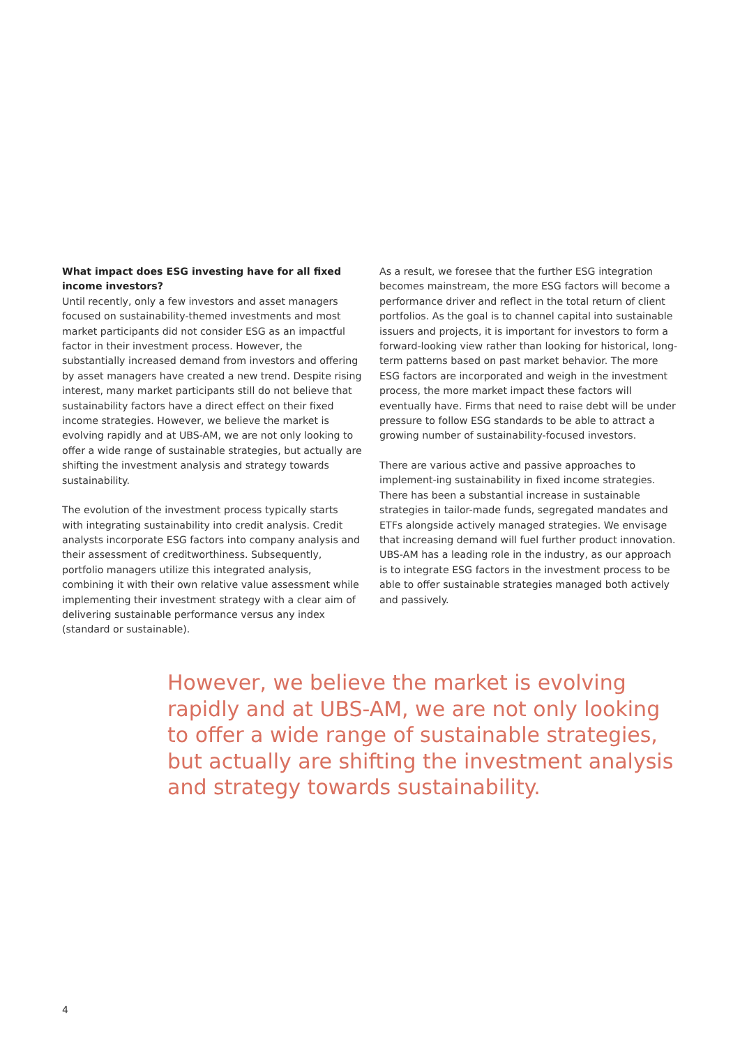What impact does ESG investing have for all fixed income investors?
Until recently, only a few investors and asset managers focused on sustainability-themed investments and most market participants did not consider ESG as an impactful factor in their investment process. However, the substantially increased demand from investors and offering by asset managers have created a new trend. Despite rising interest, many market participants still do not believe that sustainability factors have a direct effect on their fixed income strategies. However, we believe the market is evolving rapidly and at UBS-AM, we are not only looking to offer a wide range of sustainable strategies, but actually are shifting the investment analysis and strategy towards sustainability.
The evolution of the investment process typically starts with integrating sustainability into credit analysis. Credit analysts incorporate ESG factors into company analysis and their assessment of creditworthiness. Subsequently, portfolio managers utilize this integrated analysis, combining it with their own relative value assessment while implementing their investment strategy with a clear aim of delivering sustainable performance versus any index (standard or sustainable).
As a result, we foresee that the further ESG integration becomes mainstream, the more ESG factors will become a performance driver and reflect in the total return of client portfolios. As the goal is to channel capital into sustainable issuers and projects, it is important for investors to form a forward-looking view rather than looking for historical, long-term patterns based on past market behavior. The more ESG factors are incorporated and weigh in the investment process, the more market impact these factors will eventually have. Firms that need to raise debt will be under pressure to follow ESG standards to be able to attract a growing number of sustainability-focused investors.
There are various active and passive approaches to implement-ing sustainability in fixed income strategies. There has been a substantial increase in sustainable strategies in tailor-made funds, segregated mandates and ETFs alongside actively managed strategies. We envisage that increasing demand will fuel further product innovation. UBS-AM has a leading role in the industry, as our approach is to integrate ESG factors in the investment process to be able to offer sustainable strategies managed both actively and passively.
However, we believe the market is evolving rapidly and at UBS-AM, we are not only looking to offer a wide range of sustainable strategies, but actually are shifting the investment analysis and strategy towards sustainability.
4